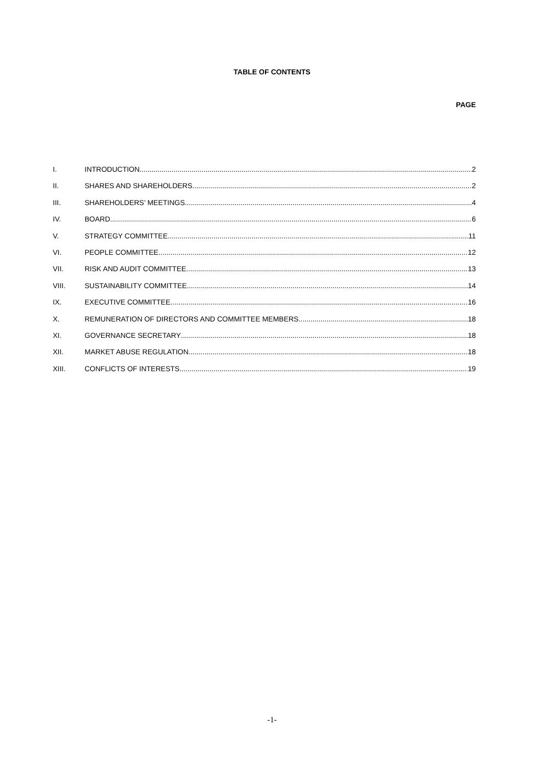TABLE OF CONTENTS
PAGE
I. INTRODUCTION 2
II. SHARES AND SHAREHOLDERS 2
III. SHAREHOLDERS’ MEETINGS 4
IV. BOARD 6
V. STRATEGY COMMITTEE 11
VI. PEOPLE COMMITTEE 12
VII. RISK AND AUDIT COMMITTEE 13
VIII. SUSTAINABILITY COMMITTEE 14
IX. EXECUTIVE COMMITTEE 16
X. REMUNERATION OF DIRECTORS AND COMMITTEE MEMBERS 18
XI. GOVERNANCE SECRETARY 18
XII. MARKET ABUSE REGULATION 18
XIII. CONFLICTS OF INTERESTS 19
-1-